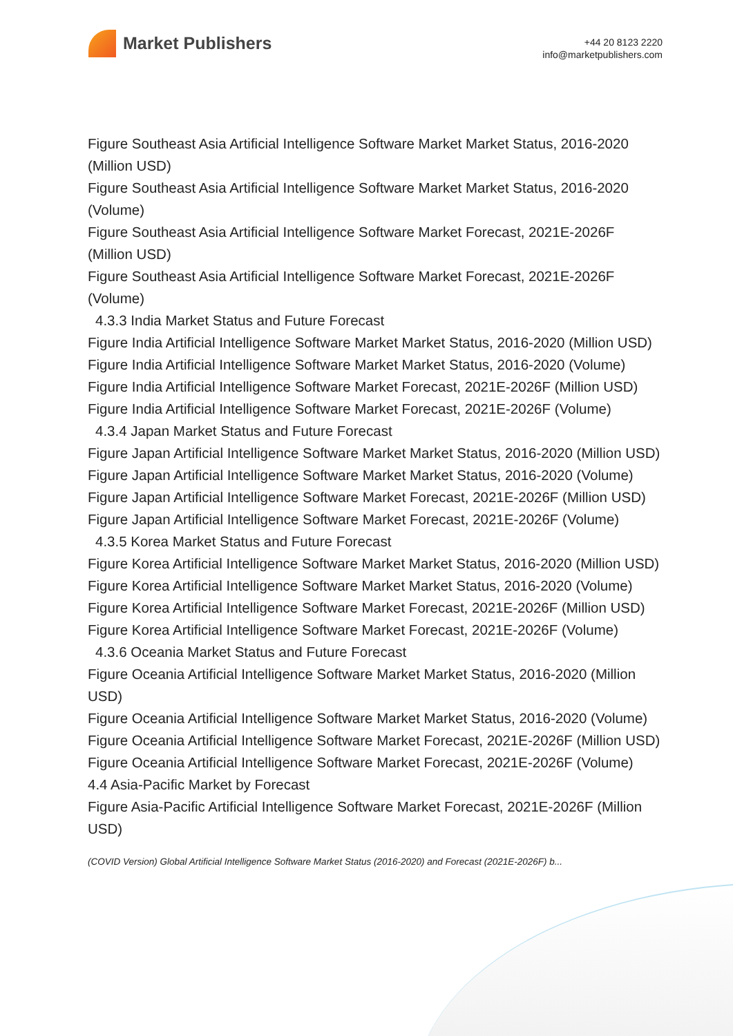Market Publishers
+44 20 8123 2220
info@marketpublishers.com
Figure Southeast Asia Artificial Intelligence Software Market Market Status, 2016-2020 (Million USD)
Figure Southeast Asia Artificial Intelligence Software Market Market Status, 2016-2020 (Volume)
Figure Southeast Asia Artificial Intelligence Software Market Forecast, 2021E-2026F (Million USD)
Figure Southeast Asia Artificial Intelligence Software Market Forecast, 2021E-2026F (Volume)
4.3.3 India Market Status and Future Forecast
Figure India Artificial Intelligence Software Market Market Status, 2016-2020 (Million USD)
Figure India Artificial Intelligence Software Market Market Status, 2016-2020 (Volume)
Figure India Artificial Intelligence Software Market Forecast, 2021E-2026F (Million USD)
Figure India Artificial Intelligence Software Market Forecast, 2021E-2026F (Volume)
4.3.4 Japan Market Status and Future Forecast
Figure Japan Artificial Intelligence Software Market Market Status, 2016-2020 (Million USD)
Figure Japan Artificial Intelligence Software Market Market Status, 2016-2020 (Volume)
Figure Japan Artificial Intelligence Software Market Forecast, 2021E-2026F (Million USD)
Figure Japan Artificial Intelligence Software Market Forecast, 2021E-2026F (Volume)
4.3.5 Korea Market Status and Future Forecast
Figure Korea Artificial Intelligence Software Market Market Status, 2016-2020 (Million USD)
Figure Korea Artificial Intelligence Software Market Market Status, 2016-2020 (Volume)
Figure Korea Artificial Intelligence Software Market Forecast, 2021E-2026F (Million USD)
Figure Korea Artificial Intelligence Software Market Forecast, 2021E-2026F (Volume)
4.3.6 Oceania Market Status and Future Forecast
Figure Oceania Artificial Intelligence Software Market Market Status, 2016-2020 (Million USD)
Figure Oceania Artificial Intelligence Software Market Market Status, 2016-2020 (Volume)
Figure Oceania Artificial Intelligence Software Market Forecast, 2021E-2026F (Million USD)
Figure Oceania Artificial Intelligence Software Market Forecast, 2021E-2026F (Volume)
4.4 Asia-Pacific Market by Forecast
Figure Asia-Pacific Artificial Intelligence Software Market Forecast, 2021E-2026F (Million USD)
(COVID Version) Global Artificial Intelligence Software Market Status (2016-2020) and Forecast (2021E-2026F) b...